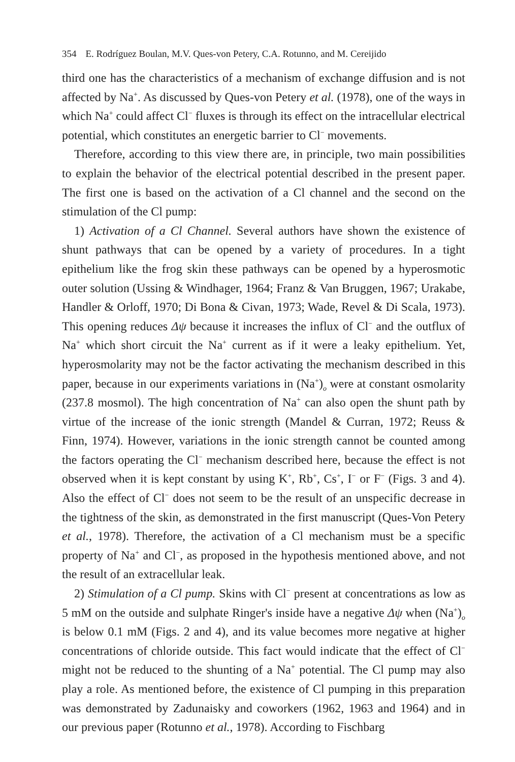354 E. Rodríguez Boulan, M.V. Ques-von Petery, C.A. Rotunno, and M. Cereijido
third one has the characteristics of a mechanism of exchange diffusion and is not affected by Na<sup>+</sup>. As discussed by Ques-von Petery et al. (1978), one of the ways in which Na<sup>+</sup> could affect Cl<sup>−</sup> fluxes is through its effect on the intracellular electrical potential, which constitutes an energetic barrier to Cl<sup>−</sup> movements.
Therefore, according to this view there are, in principle, two main possibilities to explain the behavior of the electrical potential described in the present paper. The first one is based on the activation of a Cl channel and the second on the stimulation of the Cl pump:
1) Activation of a Cl Channel. Several authors have shown the existence of shunt pathways that can be opened by a variety of procedures. In a tight epithelium like the frog skin these pathways can be opened by a hyperosmotic outer solution (Ussing & Windhager, 1964; Franz & Van Bruggen, 1967; Urakabe, Handler & Orloff, 1970; Di Bona & Civan, 1973; Wade, Revel & Di Scala, 1973). This opening reduces Δψ because it increases the influx of Cl<sup>−</sup> and the outflux of Na<sup>+</sup> which short circuit the Na<sup>+</sup> current as if it were a leaky epithelium. Yet, hyperosmolarity may not be the factor activating the mechanism described in this paper, because in our experiments variations in (Na<sup>+</sup>)<sub>o</sub> were at constant osmolarity (237.8 mosmol). The high concentration of Na<sup>+</sup> can also open the shunt path by virtue of the increase of the ionic strength (Mandel & Curran, 1972; Reuss & Finn, 1974). However, variations in the ionic strength cannot be counted among the factors operating the Cl<sup>−</sup> mechanism described here, because the effect is not observed when it is kept constant by using K<sup>+</sup>, Rb<sup>+</sup>, Cs<sup>+</sup>, I<sup>−</sup> or F<sup>−</sup> (Figs. 3 and 4). Also the effect of Cl<sup>−</sup> does not seem to be the result of an unspecific decrease in the tightness of the skin, as demonstrated in the first manuscript (Ques-Von Petery et al., 1978). Therefore, the activation of a Cl mechanism must be a specific property of Na<sup>+</sup> and Cl<sup>−</sup>, as proposed in the hypothesis mentioned above, and not the result of an extracellular leak.
2) Stimulation of a Cl pump. Skins with Cl<sup>−</sup> present at concentrations as low as 5 mM on the outside and sulphate Ringer's inside have a negative Δψ when (Na<sup>+</sup>)<sub>o</sub> is below 0.1 mM (Figs. 2 and 4), and its value becomes more negative at higher concentrations of chloride outside. This fact would indicate that the effect of Cl<sup>−</sup> might not be reduced to the shunting of a Na<sup>+</sup> potential. The Cl pump may also play a role. As mentioned before, the existence of Cl pumping in this preparation was demonstrated by Zadunaisky and coworkers (1962, 1963 and 1964) and in our previous paper (Rotunno et al., 1978). According to Fischbarg